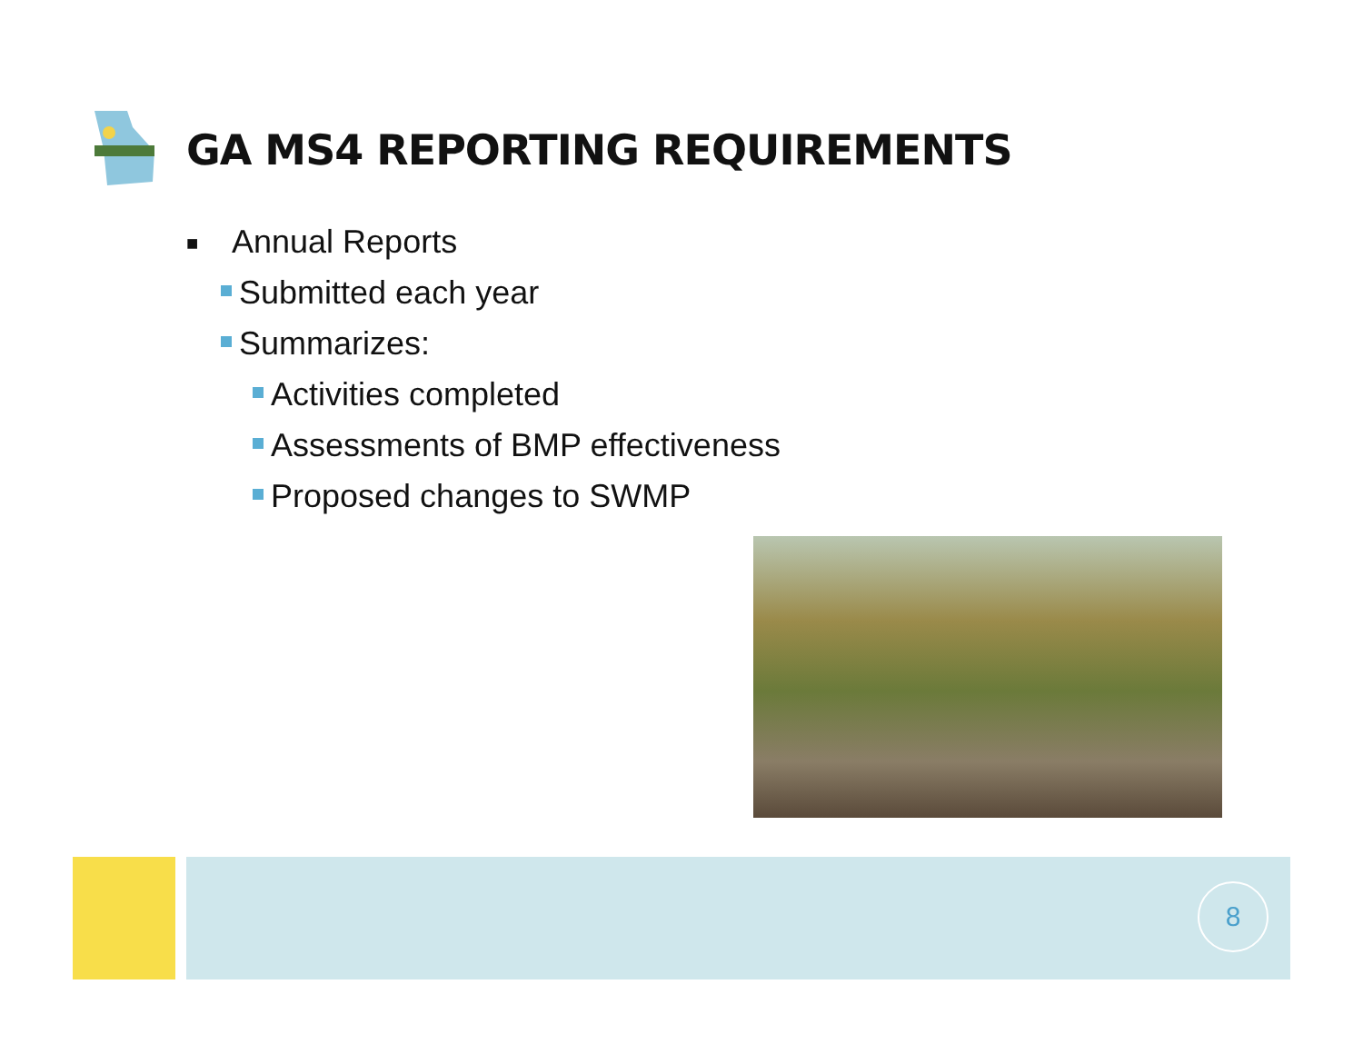GA MS4 REPORTING REQUIREMENTS
■ Annual Reports
Submitted each year
Summarizes:
Activities completed
Assessments of BMP effectiveness
Proposed changes to SWMP
8